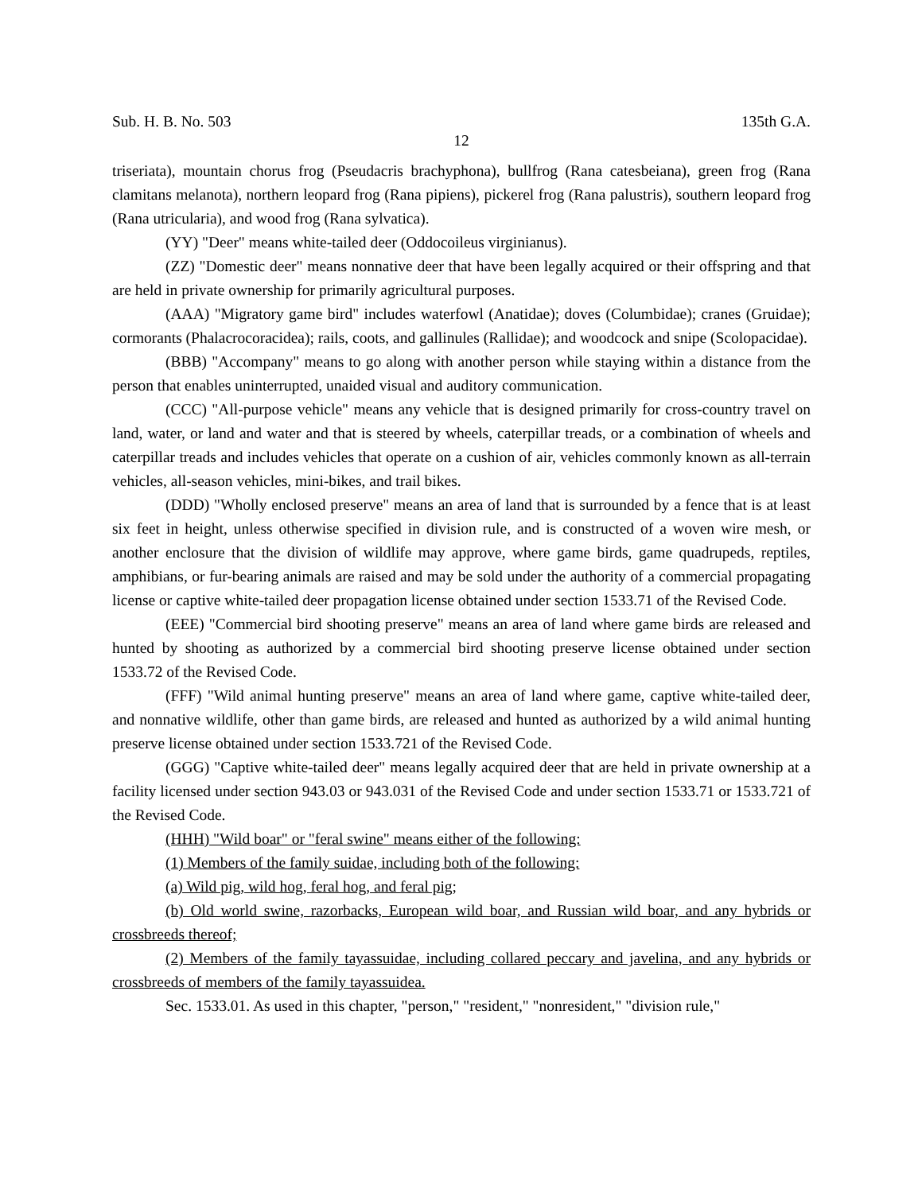Sub. H. B. No. 503 135th G.A.
12
triseriata), mountain chorus frog (Pseudacris brachyphona), bullfrog (Rana catesbeiana), green frog (Rana clamitans melanota), northern leopard frog (Rana pipiens), pickerel frog (Rana palustris), southern leopard frog (Rana utricularia), and wood frog (Rana sylvatica).
(YY) "Deer" means white-tailed deer (Oddocoileus virginianus).
(ZZ) "Domestic deer" means nonnative deer that have been legally acquired or their offspring and that are held in private ownership for primarily agricultural purposes.
(AAA) "Migratory game bird" includes waterfowl (Anatidae); doves (Columbidae); cranes (Gruidae); cormorants (Phalacrocoracidea); rails, coots, and gallinules (Rallidae); and woodcock and snipe (Scolopacidae).
(BBB) "Accompany" means to go along with another person while staying within a distance from the person that enables uninterrupted, unaided visual and auditory communication.
(CCC) "All-purpose vehicle" means any vehicle that is designed primarily for cross-country travel on land, water, or land and water and that is steered by wheels, caterpillar treads, or a combination of wheels and caterpillar treads and includes vehicles that operate on a cushion of air, vehicles commonly known as all-terrain vehicles, all-season vehicles, mini-bikes, and trail bikes.
(DDD) "Wholly enclosed preserve" means an area of land that is surrounded by a fence that is at least six feet in height, unless otherwise specified in division rule, and is constructed of a woven wire mesh, or another enclosure that the division of wildlife may approve, where game birds, game quadrupeds, reptiles, amphibians, or fur-bearing animals are raised and may be sold under the authority of a commercial propagating license or captive white-tailed deer propagation license obtained under section 1533.71 of the Revised Code.
(EEE) "Commercial bird shooting preserve" means an area of land where game birds are released and hunted by shooting as authorized by a commercial bird shooting preserve license obtained under section 1533.72 of the Revised Code.
(FFF) "Wild animal hunting preserve" means an area of land where game, captive white-tailed deer, and nonnative wildlife, other than game birds, are released and hunted as authorized by a wild animal hunting preserve license obtained under section 1533.721 of the Revised Code.
(GGG) "Captive white-tailed deer" means legally acquired deer that are held in private ownership at a facility licensed under section 943.03 or 943.031 of the Revised Code and under section 1533.71 or 1533.721 of the Revised Code.
(HHH) "Wild boar" or "feral swine" means either of the following:
(1) Members of the family suidae, including both of the following:
(a) Wild pig, wild hog, feral hog, and feral pig;
(b) Old world swine, razorbacks, European wild boar, and Russian wild boar, and any hybrids or crossbreeds thereof;
(2) Members of the family tayassuidae, including collared peccary and javelina, and any hybrids or crossbreeds of members of the family tayassuidea.
Sec. 1533.01. As used in this chapter, "person," "resident," "nonresident," "division rule,"